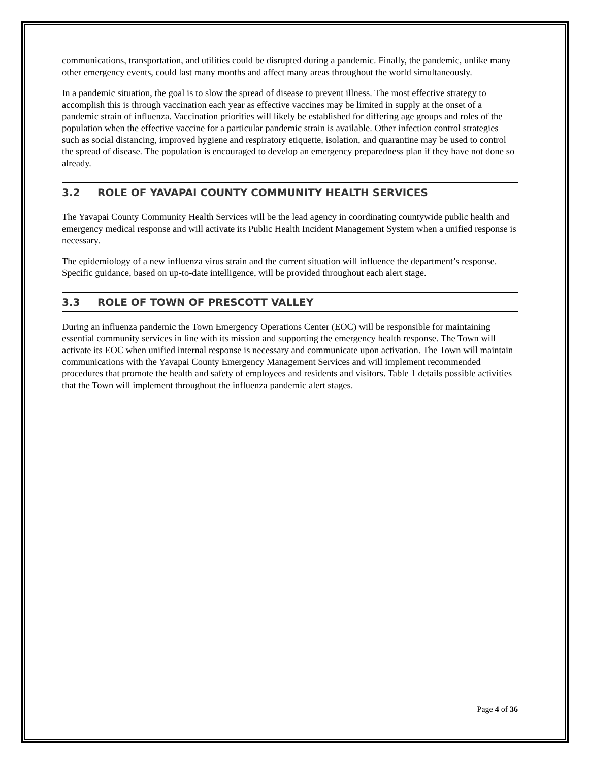communications, transportation, and utilities could be disrupted during a pandemic. Finally, the pandemic, unlike many other emergency events, could last many months and affect many areas throughout the world simultaneously.
In a pandemic situation, the goal is to slow the spread of disease to prevent illness. The most effective strategy to accomplish this is through vaccination each year as effective vaccines may be limited in supply at the onset of a pandemic strain of influenza. Vaccination priorities will likely be established for differing age groups and roles of the population when the effective vaccine for a particular pandemic strain is available. Other infection control strategies such as social distancing, improved hygiene and respiratory etiquette, isolation, and quarantine may be used to control the spread of disease. The population is encouraged to develop an emergency preparedness plan if they have not done so already.
3.2 ROLE OF YAVAPAI COUNTY COMMUNITY HEALTH SERVICES
The Yavapai County Community Health Services will be the lead agency in coordinating countywide public health and emergency medical response and will activate its Public Health Incident Management System when a unified response is necessary.
The epidemiology of a new influenza virus strain and the current situation will influence the department’s response. Specific guidance, based on up-to-date intelligence, will be provided throughout each alert stage.
3.3 ROLE OF TOWN OF PRESCOTT VALLEY
During an influenza pandemic the Town Emergency Operations Center (EOC) will be responsible for maintaining essential community services in line with its mission and supporting the emergency health response. The Town will activate its EOC when unified internal response is necessary and communicate upon activation. The Town will maintain communications with the Yavapai County Emergency Management Services and will implement recommended procedures that promote the health and safety of employees and residents and visitors. Table 1 details possible activities that the Town will implement throughout the influenza pandemic alert stages.
Page 4 of 36